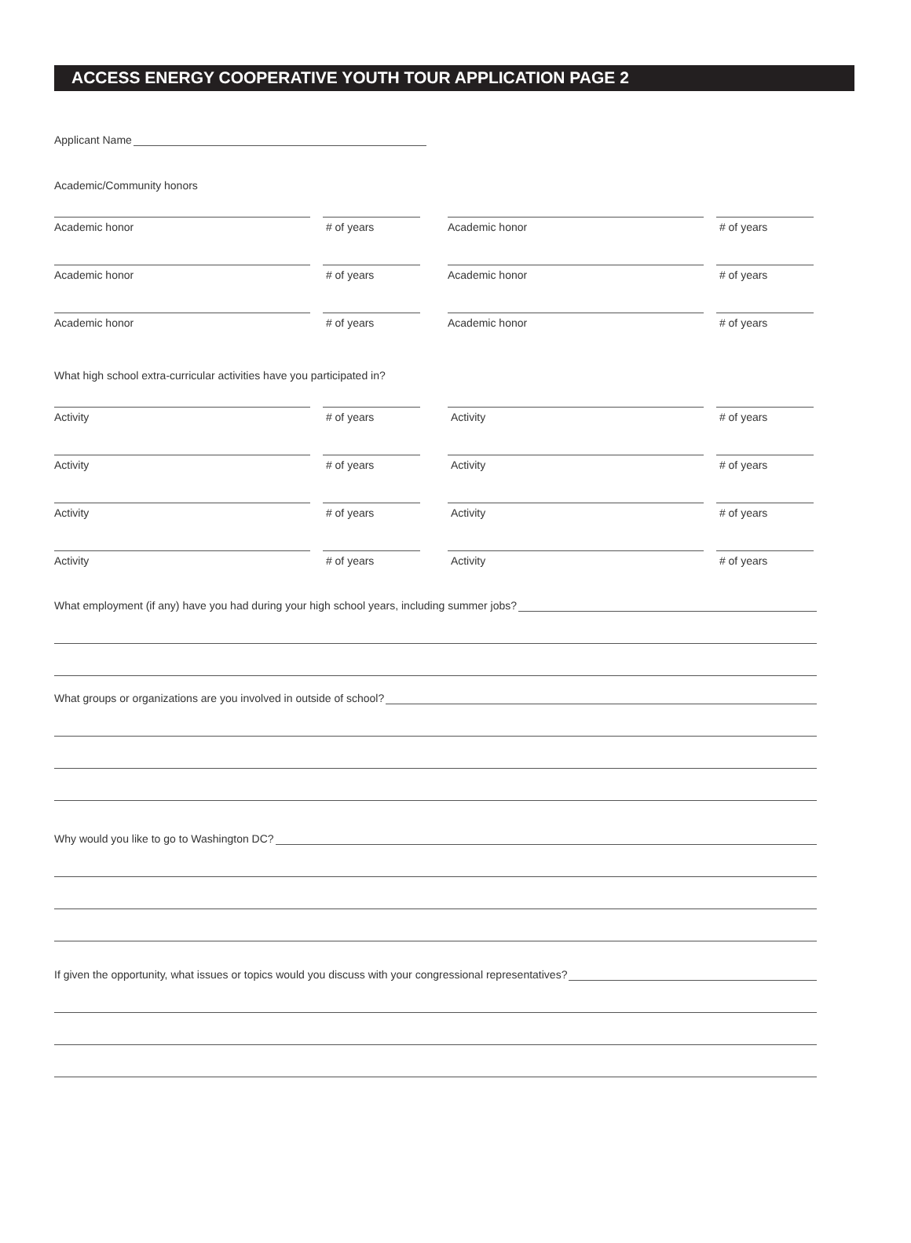ACCESS ENERGY COOPERATIVE YOUTH TOUR APPLICATION PAGE 2
Applicant Name
Academic/Community honors
Academic honor # of years Academic honor # of years
Academic honor # of years Academic honor # of years
Academic honor # of years Academic honor # of years
What high school extra-curricular activities have you participated in?
Activity # of years Activity # of years
Activity # of years Activity # of years
Activity # of years Activity # of years
Activity # of years Activity # of years
What employment (if any) have you had during your high school years, including summer jobs?
What groups or organizations are you involved in outside of school?
Why would you like to go to Washington DC?
If given the opportunity, what issues or topics would you discuss with your congressional representatives?